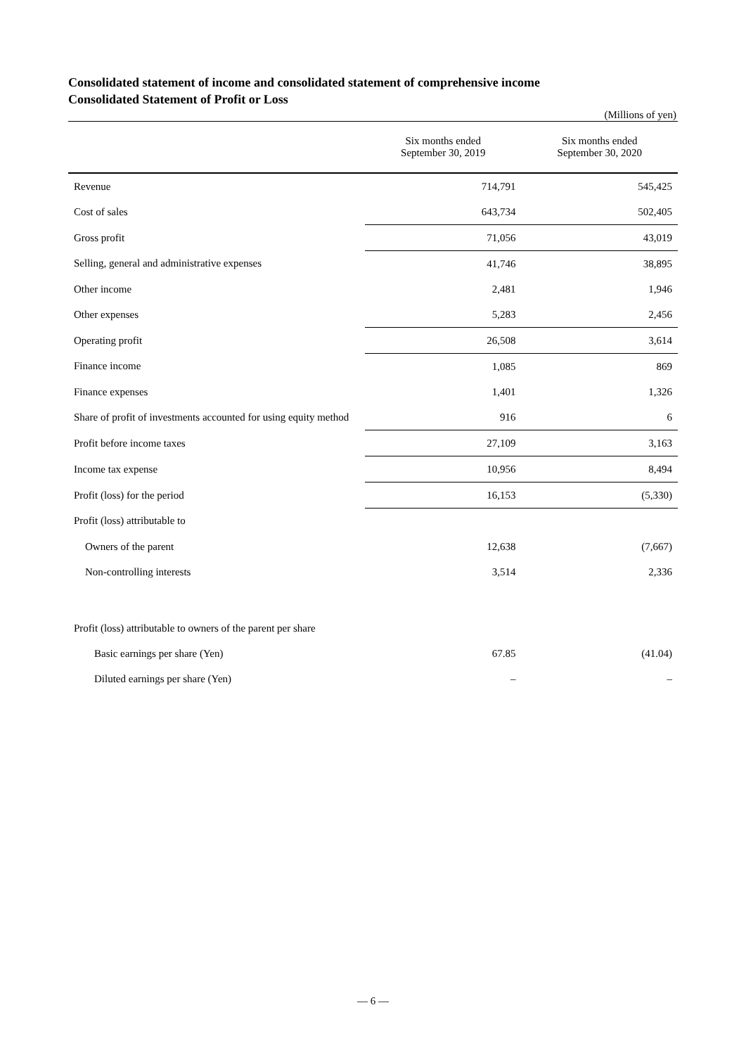Consolidated statement of income and consolidated statement of comprehensive income
Consolidated Statement of Profit or Loss
(Millions of yen)
| | Six months ended September 30, 2019 | Six months ended September 30, 2020 |
| --- | --- | --- |
| Revenue | 714,791 | 545,425 |
| Cost of sales | 643,734 | 502,405 |
| Gross profit | 71,056 | 43,019 |
| Selling, general and administrative expenses | 41,746 | 38,895 |
| Other income | 2,481 | 1,946 |
| Other expenses | 5,283 | 2,456 |
| Operating profit | 26,508 | 3,614 |
| Finance income | 1,085 | 869 |
| Finance expenses | 1,401 | 1,326 |
| Share of profit of investments accounted for using equity method | 916 | 6 |
| Profit before income taxes | 27,109 | 3,163 |
| Income tax expense | 10,956 | 8,494 |
| Profit (loss) for the period | 16,153 | (5,330) |
| Profit (loss) attributable to | | |
| Owners of the parent | 12,638 | (7,667) |
| Non-controlling interests | 3,514 | 2,336 |
| Profit (loss) attributable to owners of the parent per share | | |
| Basic earnings per share (Yen) | 67.85 | (41.04) |
| Diluted earnings per share (Yen) | – | – |
— 6 —